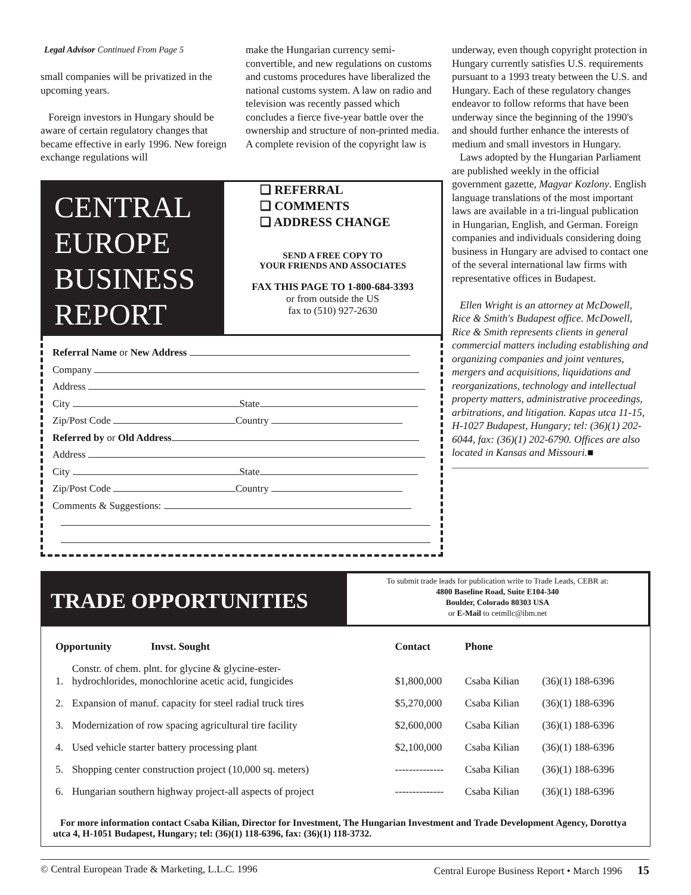Legal Advisor Continued From Page 5
small companies will be privatized in the upcoming years.
Foreign investors in Hungary should be aware of certain regulatory changes that became effective in early 1996. New foreign exchange regulations will
make the Hungarian currency semi-convertible, and new regulations on customs and customs procedures have liberalized the national customs system. A law on radio and television was recently passed which concludes a fierce five-year battle over the ownership and structure of non-printed media. A complete revision of the copyright law is
underway, even though copyright protection in Hungary currently satisfies U.S. requirements pursuant to a 1993 treaty between the U.S. and Hungary. Each of these regulatory changes endeavor to follow reforms that have been underway since the beginning of the 1990's and should further enhance the interests of medium and small investors in Hungary.
Laws adopted by the Hungarian Parliament are published weekly in the official government gazette, Magyar Kozlony. English language translations of the most important laws are available in a tri-lingual publication in Hungarian, English, and German. Foreign companies and individuals considering doing business in Hungary are advised to contact one of the several international law firms with representative offices in Budapest.
Ellen Wright is an attorney at McDowell, Rice & Smith's Budapest office. McDowell, Rice & Smith represents clients in general commercial matters including establishing and organizing companies and joint ventures, mergers and acquisitions, liquidations and reorganizations, technology and intellectual property matters, administrative proceedings, arbitrations, and litigation. Kapas utca 11-15, H-1027 Budapest, Hungary; tel: (36)(1) 202-6044, fax: (36)(1) 202-6790. Offices are also located in Kansas and Missouri.■
CENTRAL EUROPE BUSINESS REPORT
❑ REFERRAL
❑ COMMENTS
❑ ADDRESS CHANGE
SEND A FREE COPY TO
YOUR FRIENDS AND ASSOCIATES
FAX THIS PAGE TO 1-800-684-3393
or from outside the US
fax to (510) 927-2630
Referral Name or New Address
Company
Address
City State
Zip/Post Code Country
Referred by or Old Address
Address
City State
Zip/Post Code Country
Comments & Suggestions:
TRADE OPPORTUNITIES
To submit trade leads for publication write to Trade Leads, CEBR at:
4800 Baseline Road, Suite E104-340
Boulder, Colorado 80303 USA
or E-Mail to cetmllc@ibm.net
| Opportunity Invst. Sought | | Contact | Phone | |
| --- | --- | --- | --- | --- |
| 1. | Constr. of chem. plnt. for glycine & glycine-ester- hydrochlorides, monochlorine acetic acid, fungicides | $1,800,000 | Csaba Kilian | (36)(1) 188-6396 |
| 2. | Expansion of manuf. capacity for steel radial truck tires | $5,270,000 | Csaba Kilian | (36)(1) 188-6396 |
| 3. | Modernization of row spacing agricultural tire facility | $2,600,000 | Csaba Kilian | (36)(1) 188-6396 |
| 4. | Used vehicle starter battery processing plant | $2,100,000 | Csaba Kilian | (36)(1) 188-6396 |
| 5. | Shopping center construction project (10,000 sq. meters) | -------------- | Csaba Kilian | (36)(1) 188-6396 |
| 6. | Hungarian southern highway project-all aspects of project | -------------- | Csaba Kilian | (36)(1) 188-6396 |
For more information contact Csaba Kilian, Director for Investment, The Hungarian Investment and Trade Development Agency, Dorottya utca 4, H-1051 Budapest, Hungary; tel: (36)(1) 118-6396, fax: (36)(1) 118-3732.
© Central European Trade & Marketing, L.L.C. 1996 Central Europe Business Report • March 1996 15